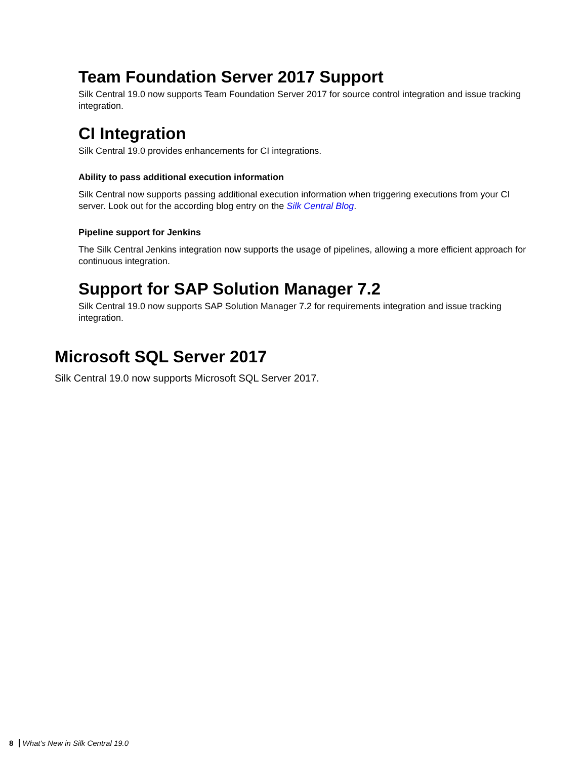Team Foundation Server 2017 Support
Silk Central 19.0 now supports Team Foundation Server 2017 for source control integration and issue tracking integration.
CI Integration
Silk Central 19.0 provides enhancements for CI integrations.
Ability to pass additional execution information
Silk Central now supports passing additional execution information when triggering executions from your CI server. Look out for the according blog entry on the Silk Central Blog.
Pipeline support for Jenkins
The Silk Central Jenkins integration now supports the usage of pipelines, allowing a more efficient approach for continuous integration.
Support for SAP Solution Manager 7.2
Silk Central 19.0 now supports SAP Solution Manager 7.2 for requirements integration and issue tracking integration.
Microsoft SQL Server 2017
Silk Central 19.0 now supports Microsoft SQL Server 2017.
8 What's New in Silk Central 19.0